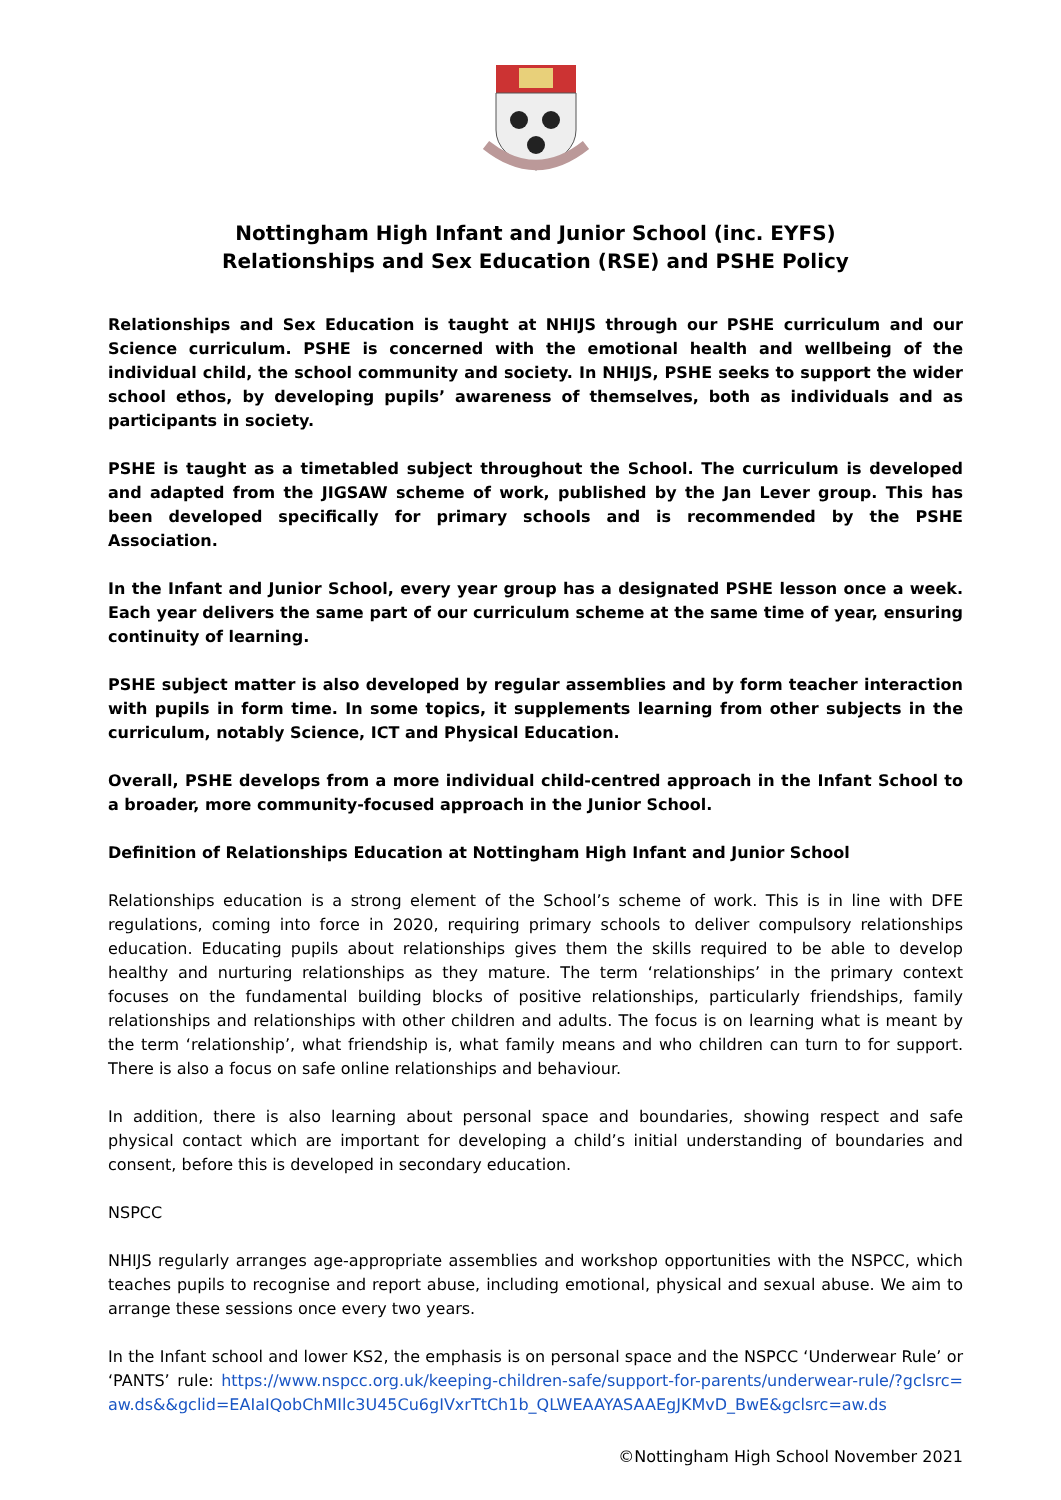Nottingham High Infant and Junior School (inc. EYFS)
Relationships and Sex Education (RSE) and PSHE Policy
Relationships and Sex Education is taught at NHIJS through our PSHE curriculum and our Science curriculum. PSHE is concerned with the emotional health and wellbeing of the individual child, the school community and society. In NHIJS, PSHE seeks to support the wider school ethos, by developing pupils’ awareness of themselves, both as individuals and as participants in society.
PSHE is taught as a timetabled subject throughout the School. The curriculum is developed and adapted from the JIGSAW scheme of work, published by the Jan Lever group. This has been developed specifically for primary schools and is recommended by the PSHE Association.
In the Infant and Junior School, every year group has a designated PSHE lesson once a week. Each year delivers the same part of our curriculum scheme at the same time of year, ensuring continuity of learning.
PSHE subject matter is also developed by regular assemblies and by form teacher interaction with pupils in form time. In some topics, it supplements learning from other subjects in the curriculum, notably Science, ICT and Physical Education.
Overall, PSHE develops from a more individual child-centred approach in the Infant School to a broader, more community-focused approach in the Junior School.
Definition of Relationships Education at Nottingham High Infant and Junior School
Relationships education is a strong element of the School’s scheme of work. This is in line with DFE regulations, coming into force in 2020, requiring primary schools to deliver compulsory relationships education. Educating pupils about relationships gives them the skills required to be able to develop healthy and nurturing relationships as they mature. The term ‘relationships’ in the primary context focuses on the fundamental building blocks of positive relationships, particularly friendships, family relationships and relationships with other children and adults. The focus is on learning what is meant by the term ‘relationship’, what friendship is, what family means and who children can turn to for support. There is also a focus on safe online relationships and behaviour.
In addition, there is also learning about personal space and boundaries, showing respect and safe physical contact which are important for developing a child’s initial understanding of boundaries and consent, before this is developed in secondary education.
NSPCC
NHIJS regularly arranges age-appropriate assemblies and workshop opportunities with the NSPCC, which teaches pupils to recognise and report abuse, including emotional, physical and sexual abuse. We aim to arrange these sessions once every two years.
In the Infant school and lower KS2, the emphasis is on personal space and the NSPCC ‘Underwear Rule’ or ‘PANTS’ rule: https://www.nspcc.org.uk/keeping-children-safe/support-for-parents/underwear-rule/?gclsrc=aw.ds&&gclid=EAIaIQobChMIlc3U45Cu6gIVxrTtCh1b_QLWEAAYASAAEgJKMvD_BwE&gclsrc=aw.ds
©Nottingham High School November 2021